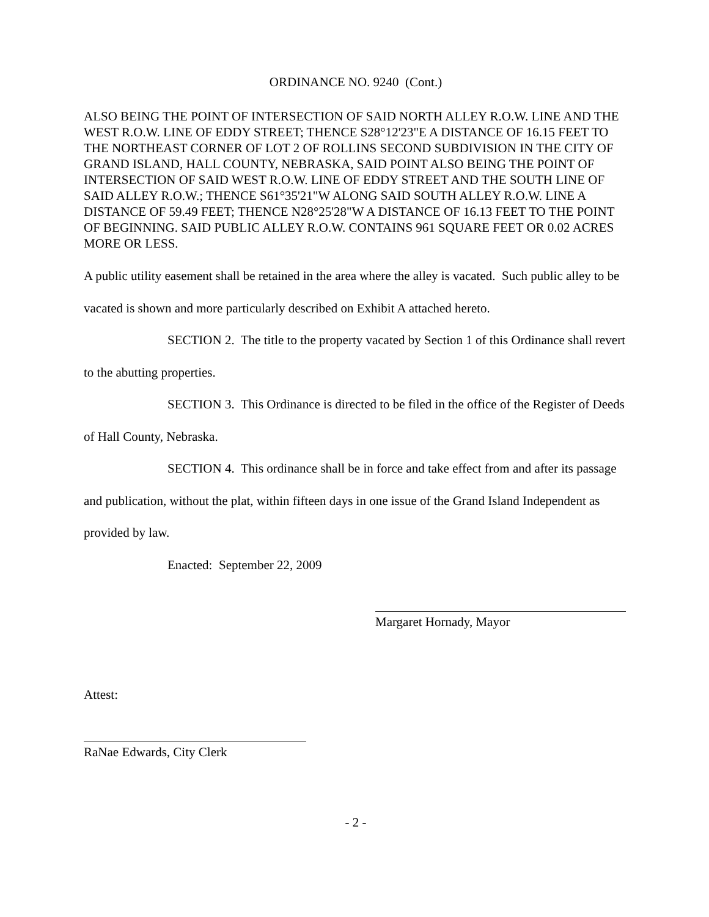ORDINANCE NO. 9240 (Cont.)
ALSO BEING THE POINT OF INTERSECTION OF SAID NORTH ALLEY R.O.W. LINE AND THE WEST R.O.W. LINE OF EDDY STREET; THENCE S28°12'23"E A DISTANCE OF 16.15 FEET TO THE NORTHEAST CORNER OF LOT 2 OF ROLLINS SECOND SUBDIVISION IN THE CITY OF GRAND ISLAND, HALL COUNTY, NEBRASKA, SAID POINT ALSO BEING THE POINT OF INTERSECTION OF SAID WEST R.O.W. LINE OF EDDY STREET AND THE SOUTH LINE OF SAID ALLEY R.O.W.; THENCE S61°35'21"W ALONG SAID SOUTH ALLEY R.O.W. LINE A DISTANCE OF 59.49 FEET; THENCE N28°25'28"W A DISTANCE OF 16.13 FEET TO THE POINT OF BEGINNING. SAID PUBLIC ALLEY R.O.W. CONTAINS 961 SQUARE FEET OR 0.02 ACRES MORE OR LESS.
A public utility easement shall be retained in the area where the alley is vacated. Such public alley to be vacated is shown and more particularly described on Exhibit A attached hereto.
SECTION 2. The title to the property vacated by Section 1 of this Ordinance shall revert to the abutting properties.
SECTION 3. This Ordinance is directed to be filed in the office of the Register of Deeds of Hall County, Nebraska.
SECTION 4. This ordinance shall be in force and take effect from and after its passage and publication, without the plat, within fifteen days in one issue of the Grand Island Independent as provided by law.
Enacted: September 22, 2009
Margaret Hornady, Mayor
Attest:
RaNae Edwards, City Clerk
- 2 -